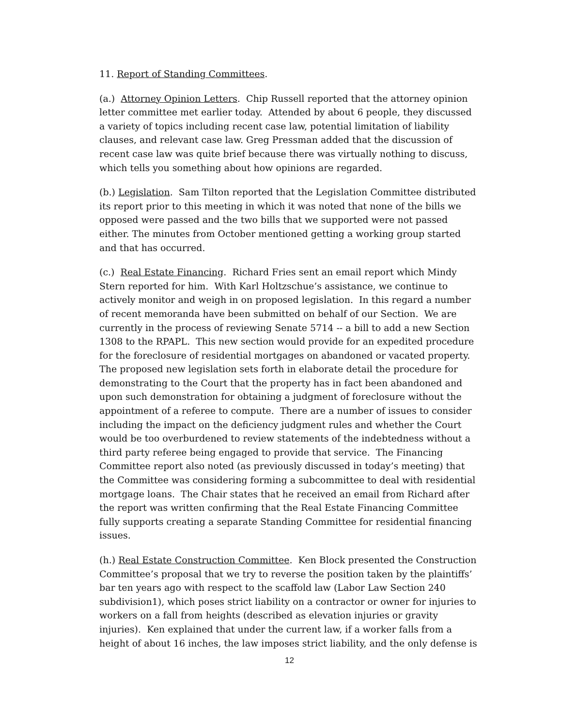11. Report of Standing Committees.
(a.) Attorney Opinion Letters. Chip Russell reported that the attorney opinion letter committee met earlier today. Attended by about 6 people, they discussed a variety of topics including recent case law, potential limitation of liability clauses, and relevant case law. Greg Pressman added that the discussion of recent case law was quite brief because there was virtually nothing to discuss, which tells you something about how opinions are regarded.
(b.) Legislation. Sam Tilton reported that the Legislation Committee distributed its report prior to this meeting in which it was noted that none of the bills we opposed were passed and the two bills that we supported were not passed either. The minutes from October mentioned getting a working group started and that has occurred.
(c.) Real Estate Financing. Richard Fries sent an email report which Mindy Stern reported for him. With Karl Holtzschue’s assistance, we continue to actively monitor and weigh in on proposed legislation. In this regard a number of recent memoranda have been submitted on behalf of our Section. We are currently in the process of reviewing Senate 5714 -- a bill to add a new Section 1308 to the RPAPL. This new section would provide for an expedited procedure for the foreclosure of residential mortgages on abandoned or vacated property. The proposed new legislation sets forth in elaborate detail the procedure for demonstrating to the Court that the property has in fact been abandoned and upon such demonstration for obtaining a judgment of foreclosure without the appointment of a referee to compute. There are a number of issues to consider including the impact on the deficiency judgment rules and whether the Court would be too overburdened to review statements of the indebtedness without a third party referee being engaged to provide that service. The Financing Committee report also noted (as previously discussed in today’s meeting) that the Committee was considering forming a subcommittee to deal with residential mortgage loans. The Chair states that he received an email from Richard after the report was written confirming that the Real Estate Financing Committee fully supports creating a separate Standing Committee for residential financing issues.
(h.) Real Estate Construction Committee. Ken Block presented the Construction Committee’s proposal that we try to reverse the position taken by the plaintiffs’ bar ten years ago with respect to the scaffold law (Labor Law Section 240 subdivision1), which poses strict liability on a contractor or owner for injuries to workers on a fall from heights (described as elevation injuries or gravity injuries). Ken explained that under the current law, if a worker falls from a height of about 16 inches, the law imposes strict liability, and the only defense is
12